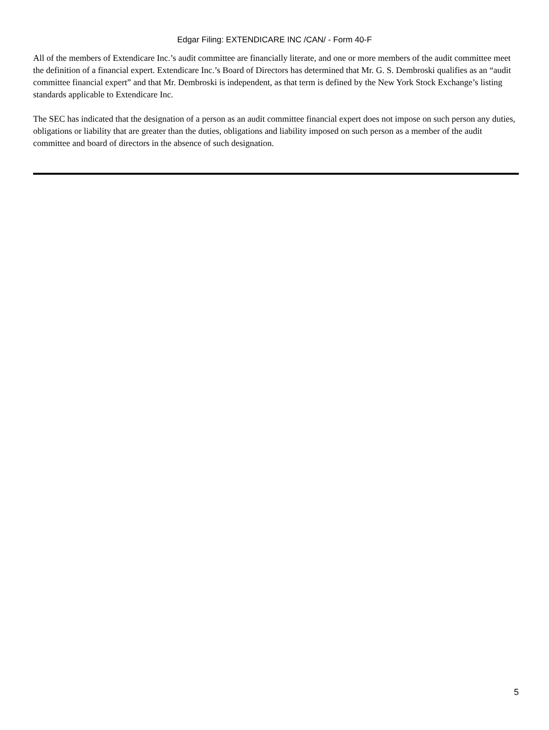Edgar Filing: EXTENDICARE INC /CAN/ - Form 40-F
All of the members of Extendicare Inc.’s audit committee are financially literate, and one or more members of the audit committee meet the definition of a financial expert. Extendicare Inc.’s Board of Directors has determined that Mr. G. S. Dembroski qualifies as an “audit committee financial expert” and that Mr. Dembroski is independent, as that term is defined by the New York Stock Exchange’s listing standards applicable to Extendicare Inc.
The SEC has indicated that the designation of a person as an audit committee financial expert does not impose on such person any duties, obligations or liability that are greater than the duties, obligations and liability imposed on such person as a member of the audit committee and board of directors in the absence of such designation.
5